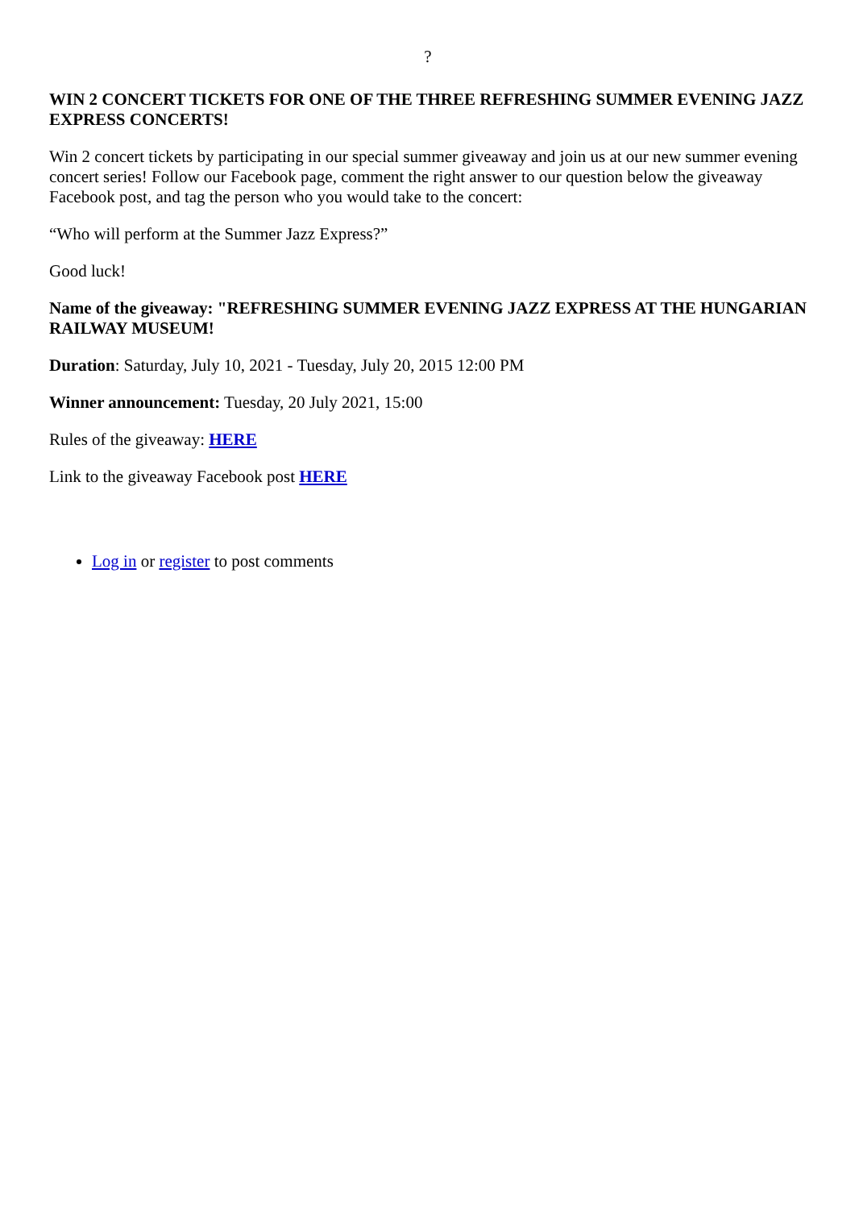?
WIN 2 CONCERT TICKETS FOR ONE OF THE THREE REFRESHING SUMMER EVENING JAZZ EXPRESS CONCERTS!
Win 2 concert tickets by participating in our special summer giveaway and join us at our new summer evening concert series! Follow our Facebook page, comment the right answer to our question below the giveaway Facebook post, and tag the person who you would take to the concert:
“Who will perform at the Summer Jazz Express?”
Good luck!
Name of the giveaway: "REFRESHING SUMMER EVENING JAZZ EXPRESS AT THE HUNGARIAN RAILWAY MUSEUM!
Duration: Saturday, July 10, 2021 - Tuesday, July 20, 2015 12:00 PM
Winner announcement: Tuesday, 20 July 2021, 15:00
Rules of the giveaway: HERE
Link to the giveaway Facebook post HERE
Log in or register to post comments